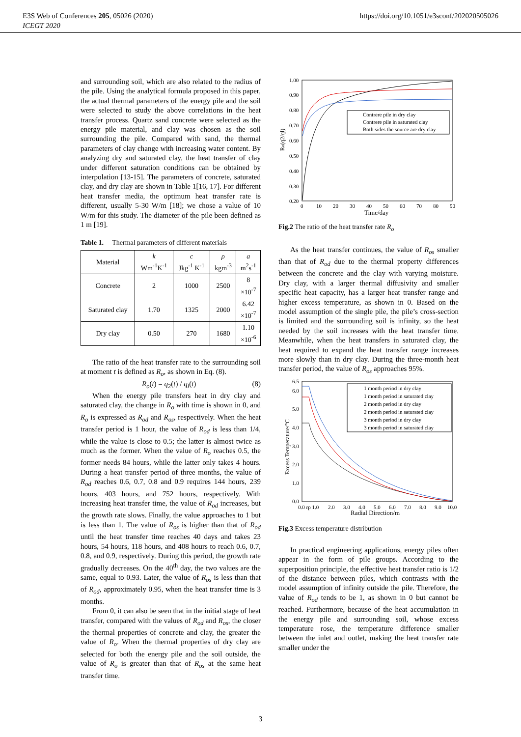E3S Web of Conferences 205, 05026 (2020)
ICEGT 2020
https://doi.org/10.1051/e3sconf/202020505026
and surrounding soil, which are also related to the radius of the pile. Using the analytical formula proposed in this paper, the actual thermal parameters of the energy pile and the soil were selected to study the above correlations in the heat transfer process. Quartz sand concrete were selected as the energy pile material, and clay was chosen as the soil surrounding the pile. Compared with sand, the thermal parameters of clay change with increasing water content. By analyzing dry and saturated clay, the heat transfer of clay under different saturation conditions can be obtained by interpolation [13-15]. The parameters of concrete, saturated clay, and dry clay are shown in Table 1[16, 17]. For different heat transfer media, the optimum heat transfer rate is different, usually 5-30 W/m [18]; we chose a value of 10 W/m for this study. The diameter of the pile been defined as 1 m [19].
Table 1. Thermal parameters of different materials
| Material | k Wm<sup>-1</sup>K<sup>-1</sup> | c Jkg<sup>-1</sup> K<sup>-1</sup> | ρ kgm<sup>-3</sup> | a m<sup>2</sup>s<sup>-1</sup> |
| --- | --- | --- | --- | --- |
| Concrete | 2 | 1000 | 2500 | 8 ×10<sup>-7</sup> |
| Saturated clay | 1.70 | 1325 | 2000 | 6.42 ×10<sup>-7</sup> |
| Dry clay | 0.50 | 270 | 1680 | 1.10 ×10<sup>-6</sup> |
The ratio of the heat transfer rate to the surrounding soil at moment t is defined as R<sub>o</sub>, as shown in Eq. (8).
R<sub>o</sub>(t) = q<sub>2</sub>(t) / q<sub>l</sub>(t) (8)
When the energy pile transfers heat in dry clay and saturated clay, the change in R<sub>o</sub> with time is shown in 0, and R<sub>o</sub> is expressed as R<sub>od</sub> and R<sub>os</sub>, respectively. When the heat transfer period is 1 hour, the value of R<sub>od</sub> is less than 1/4, while the value is close to 0.5; the latter is almost twice as much as the former. When the value of R<sub>o</sub> reaches 0.5, the former needs 84 hours, while the latter only takes 4 hours. During a heat transfer period of three months, the value of R<sub>od</sub> reaches 0.6, 0.7, 0.8 and 0.9 requires 144 hours, 239 hours, 403 hours, and 752 hours, respectively. With increasing heat transfer time, the value of R<sub>od</sub> increases, but the growth rate slows. Finally, the value approaches to 1 but is less than 1. The value of R<sub>os</sub> is higher than that of R<sub>od</sub> until the heat transfer time reaches 40 days and takes 23 hours, 54 hours, 118 hours, and 408 hours to reach 0.6, 0.7, 0.8, and 0.9, respectively. During this period, the growth rate gradually decreases. On the 40<sup>th</sup> day, the two values are the same, equal to 0.93. Later, the value of R<sub>os</sub> is less than that of R<sub>od</sub>, approximately 0.95, when the heat transfer time is 3 months.
From 0, it can also be seen that in the initial stage of heat transfer, compared with the values of R<sub>od</sub> and R<sub>os</sub>, the closer the thermal properties of concrete and clay, the greater the value of R<sub>o</sub>. When the thermal properties of dry clay are selected for both the energy pile and the soil outside, the value of R<sub>o</sub> is greater than that of R<sub>os</sub> at the same heat transfer time.
1.00
0.90
0.80
0.70
0.60
0.50
0.40
0.30
0.20
0
10
20
30
40
50
60
70
80
90
Time/day
Ro(q2/ql)
Contrere pile in dry clay
Contrere pile in saturated clay
Both sides the source are dry clay
Fig.2 The ratio of the heat transfer rate R<sub>o</sub>
As the heat transfer continues, the value of R<sub>os</sub> smaller than that of R<sub>od</sub> due to the thermal property differences between the concrete and the clay with varying moisture. Dry clay, with a larger thermal diffusivity and smaller specific heat capacity, has a larger heat transfer range and higher excess temperature, as shown in 0. Based on the model assumption of the single pile, the pile’s cross-section is limited and the surrounding soil is infinity, so the heat needed by the soil increases with the heat transfer time. Meanwhile, when the heat transfers in saturated clay, the heat required to expand the heat transfer range increases more slowly than in dry clay. During the three-month heat transfer period, the value of R<sub>os</sub> approaches 95%.
6.5
6.0
5.0
4.0
3.0
2.0
1.0
0.0
0.0 rp 1.0
2.0
3.0
4.0
5.0
6.0
7.0
8.0
9.0
10.0
Radial Direction/m
Excess Temperature/°C
1 month period in dry clay
1 month period in saturated clay
2 month period in dry clay
2 month period in saturated clay
3 month period in dry clay
3 month period in saturated clay
Fig.3 Excess temperature distribution
In practical engineering applications, energy piles often appear in the form of pile groups. According to the superposition principle, the effective heat transfer ratio is 1/2 of the distance between piles, which contrasts with the model assumption of infinity outside the pile. Therefore, the value of R<sub>od</sub> tends to be 1, as shown in 0 but cannot be reached. Furthermore, because of the heat accumulation in the energy pile and surrounding soil, whose excess temperature rose, the temperature difference smaller between the inlet and outlet, making the heat transfer rate smaller under the
3